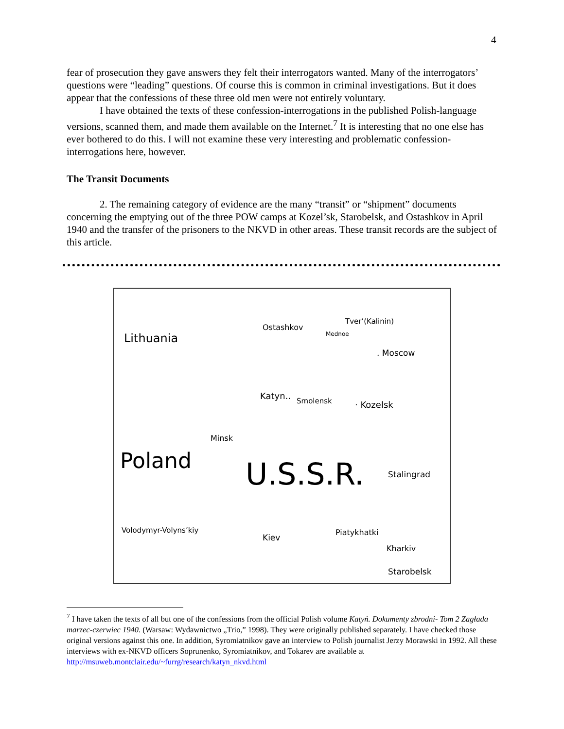4
fear of prosecution they gave answers they felt their interrogators wanted. Many of the interrogators’ questions were “leading” questions. Of course this is common in criminal investigations. But it does appear that the confessions of these three old men were not entirely voluntary.
I have obtained the texts of these confession-interrogations in the published Polish-language versions, scanned them, and made them available on the Internet.<sup>7</sup> It is interesting that no one else has ever bothered to do this. I will not examine these very interesting and problematic confession-interrogations here, however.
The Transit Documents
2. The remaining category of evidence are the many “transit” or “shipment” documents concerning the emptying out of the three POW camps at Kozel’sk, Starobelsk, and Ostashkov in April 1940 and the transfer of the prisoners to the NKVD in other areas. These transit records are the subject of this article.
Lithuania
Ostashkov
Tver’(Kalinin)
Mednoe
. Moscow
Katyn.. Smolensk · Kozelsk
Minsk
Poland U.S.S.R. Stalingrad
Volodymyr-Volyns’kiy
Kiev
Piatykhatki
Kharkiv
Starobelsk
<sup>7</sup> I have taken the texts of all but one of the confessions from the official Polish volume Katyń. Dokumenty zbrodni- Tom 2 Zagłada marzec-czerwiec 1940. (Warsaw: Wydawnictwo „Trio,” 1998). They were originally published separately. I have checked those original versions against this one. In addition, Syromiatnikov gave an interview to Polish journalist Jerzy Morawski in 1992. All these interviews with ex-NKVD officers Soprunenko, Syromiatnikov, and Tokarev are available at http://msuweb.montclair.edu/~furrg/research/katyn_nkvd.html